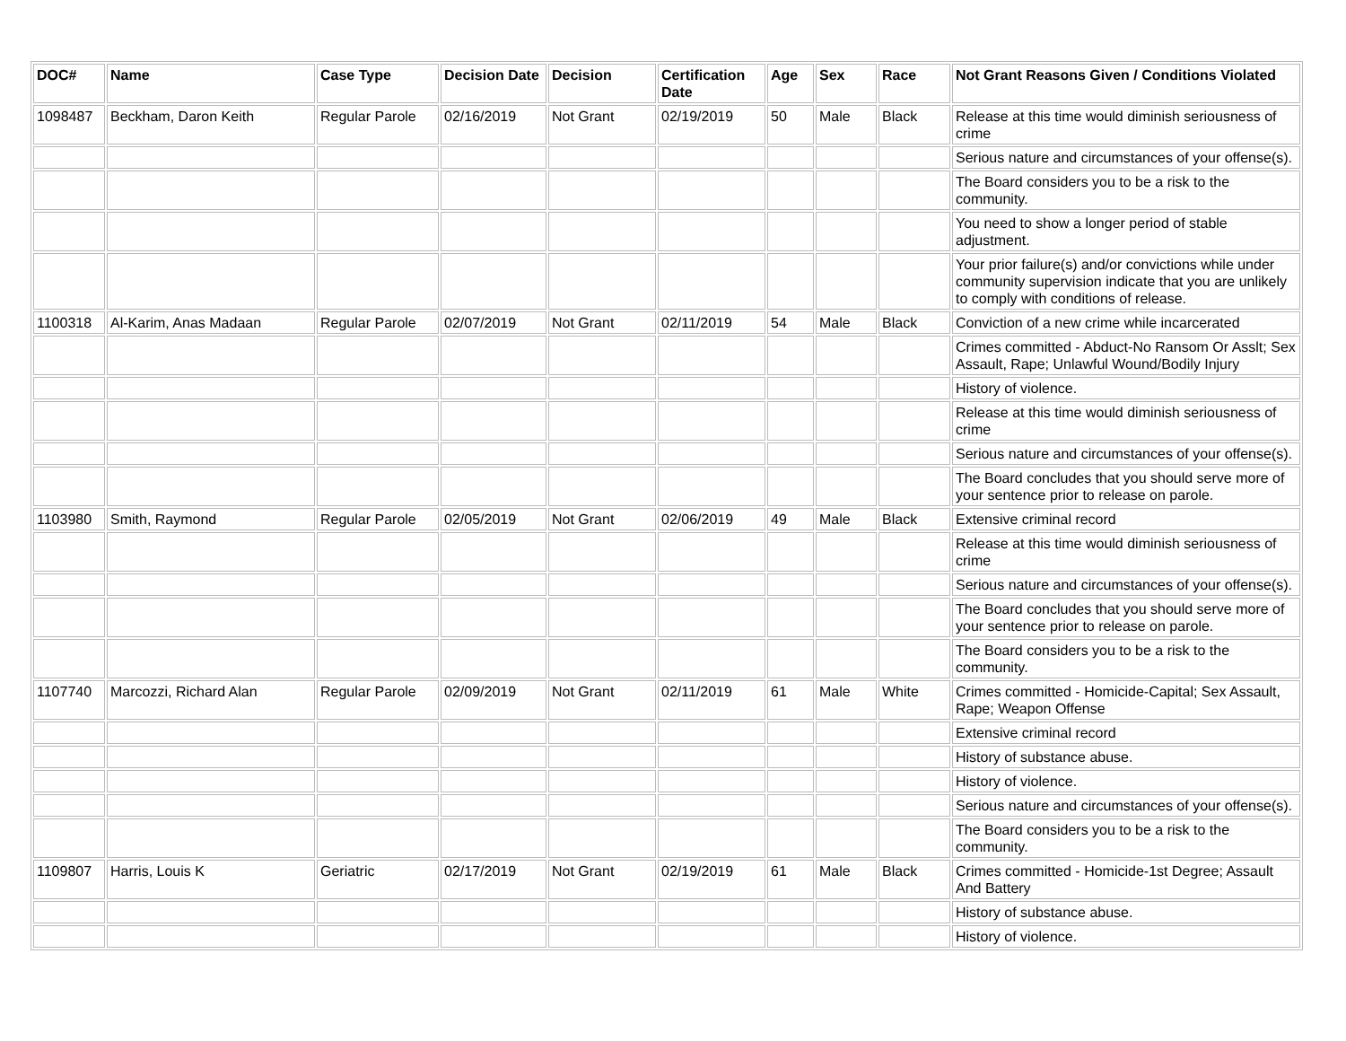| DOC# | Name | Case Type | Decision Date | Decision | Certification Date | Age | Sex | Race | Not Grant Reasons Given / Conditions Violated |
| --- | --- | --- | --- | --- | --- | --- | --- | --- | --- |
| 1098487 | Beckham, Daron Keith | Regular Parole | 02/16/2019 | Not Grant | 02/19/2019 | 50 | Male | Black | Release at this time would diminish seriousness of crime |
| | | | | | | | | | Serious nature and circumstances of your offense(s). |
| | | | | | | | | | The Board considers you to be a risk to the community. |
| | | | | | | | | | You need to show a longer period of stable adjustment. |
| | | | | | | | | | Your prior failure(s) and/or convictions while under community supervision indicate that you are unlikely to comply with conditions of release. |
| 1100318 | Al-Karim, Anas Madaan | Regular Parole | 02/07/2019 | Not Grant | 02/11/2019 | 54 | Male | Black | Conviction of a new crime while incarcerated |
| | | | | | | | | | Crimes committed - Abduct-No Ransom Or Asslt; Sex Assault, Rape; Unlawful Wound/Bodily Injury |
| | | | | | | | | | History of violence. |
| | | | | | | | | | Release at this time would diminish seriousness of crime |
| | | | | | | | | | Serious nature and circumstances of your offense(s). |
| | | | | | | | | | The Board concludes that you should serve more of your sentence prior to release on parole. |
| 1103980 | Smith, Raymond | Regular Parole | 02/05/2019 | Not Grant | 02/06/2019 | 49 | Male | Black | Extensive criminal record |
| | | | | | | | | | Release at this time would diminish seriousness of crime |
| | | | | | | | | | Serious nature and circumstances of your offense(s). |
| | | | | | | | | | The Board concludes that you should serve more of your sentence prior to release on parole. |
| | | | | | | | | | The Board considers you to be a risk to the community. |
| 1107740 | Marcozzi, Richard Alan | Regular Parole | 02/09/2019 | Not Grant | 02/11/2019 | 61 | Male | White | Crimes committed - Homicide-Capital; Sex Assault, Rape; Weapon Offense |
| | | | | | | | | | Extensive criminal record |
| | | | | | | | | | History of substance abuse. |
| | | | | | | | | | History of violence. |
| | | | | | | | | | Serious nature and circumstances of your offense(s). |
| | | | | | | | | | The Board considers you to be a risk to the community. |
| 1109807 | Harris, Louis K | Geriatric | 02/17/2019 | Not Grant | 02/19/2019 | 61 | Male | Black | Crimes committed - Homicide-1st Degree; Assault And Battery |
| | | | | | | | | | History of substance abuse. |
| | | | | | | | | | History of violence. |